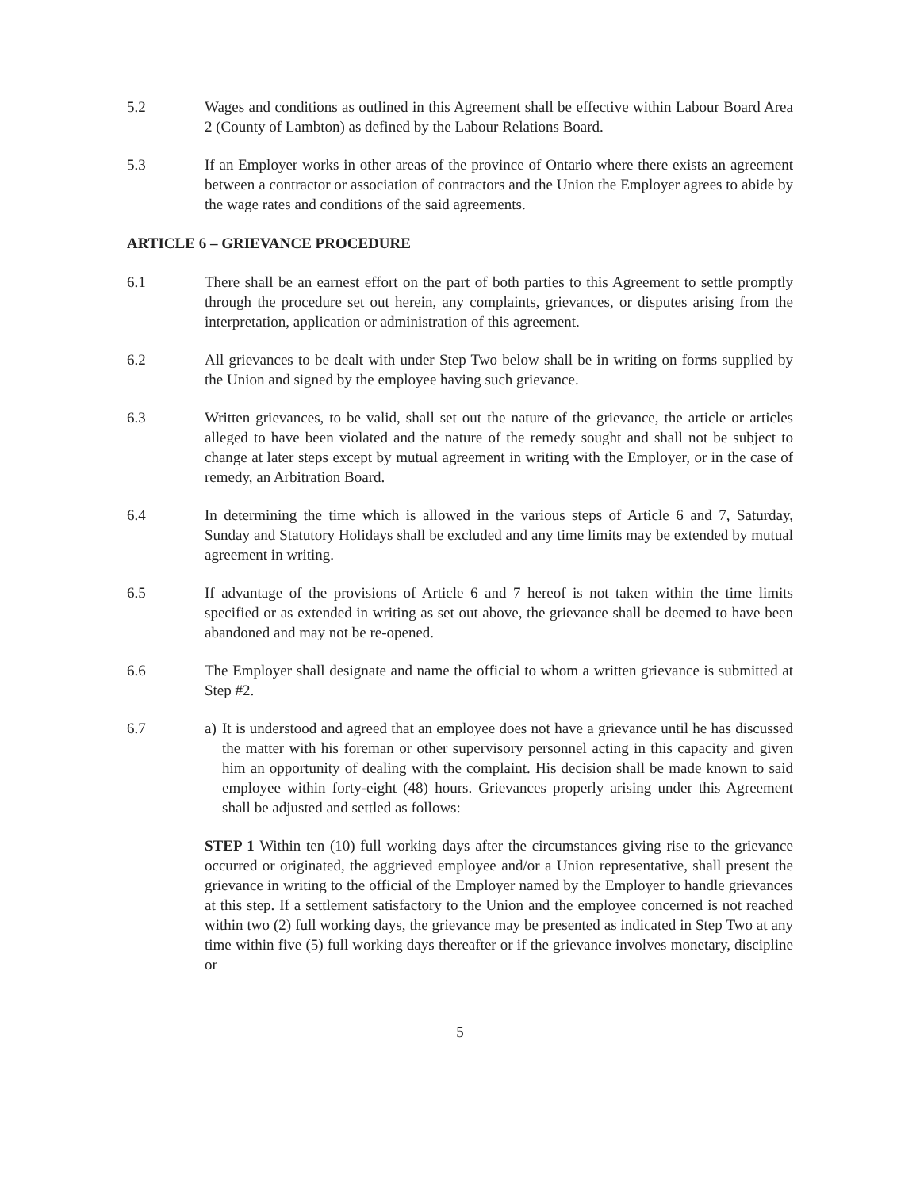5.2 Wages and conditions as outlined in this Agreement shall be effective within Labour Board Area 2 (County of Lambton) as defined by the Labour Relations Board.
5.3 If an Employer works in other areas of the province of Ontario where there exists an agreement between a contractor or association of contractors and the Union the Employer agrees to abide by the wage rates and conditions of the said agreements.
ARTICLE 6 – GRIEVANCE PROCEDURE
6.1 There shall be an earnest effort on the part of both parties to this Agreement to settle promptly through the procedure set out herein, any complaints, grievances, or disputes arising from the interpretation, application or administration of this agreement.
6.2 All grievances to be dealt with under Step Two below shall be in writing on forms supplied by the Union and signed by the employee having such grievance.
6.3 Written grievances, to be valid, shall set out the nature of the grievance, the article or articles alleged to have been violated and the nature of the remedy sought and shall not be subject to change at later steps except by mutual agreement in writing with the Employer, or in the case of remedy, an Arbitration Board.
6.4 In determining the time which is allowed in the various steps of Article 6 and 7, Saturday, Sunday and Statutory Holidays shall be excluded and any time limits may be extended by mutual agreement in writing.
6.5 If advantage of the provisions of Article 6 and 7 hereof is not taken within the time limits specified or as extended in writing as set out above, the grievance shall be deemed to have been abandoned and may not be re-opened.
6.6 The Employer shall designate and name the official to whom a written grievance is submitted at Step #2.
6.7 a) It is understood and agreed that an employee does not have a grievance until he has discussed the matter with his foreman or other supervisory personnel acting in this capacity and given him an opportunity of dealing with the complaint. His decision shall be made known to said employee within forty-eight (48) hours. Grievances properly arising under this Agreement shall be adjusted and settled as follows:
STEP 1 Within ten (10) full working days after the circumstances giving rise to the grievance occurred or originated, the aggrieved employee and/or a Union representative, shall present the grievance in writing to the official of the Employer named by the Employer to handle grievances at this step. If a settlement satisfactory to the Union and the employee concerned is not reached within two (2) full working days, the grievance may be presented as indicated in Step Two at any time within five (5) full working days thereafter or if the grievance involves monetary, discipline or
5